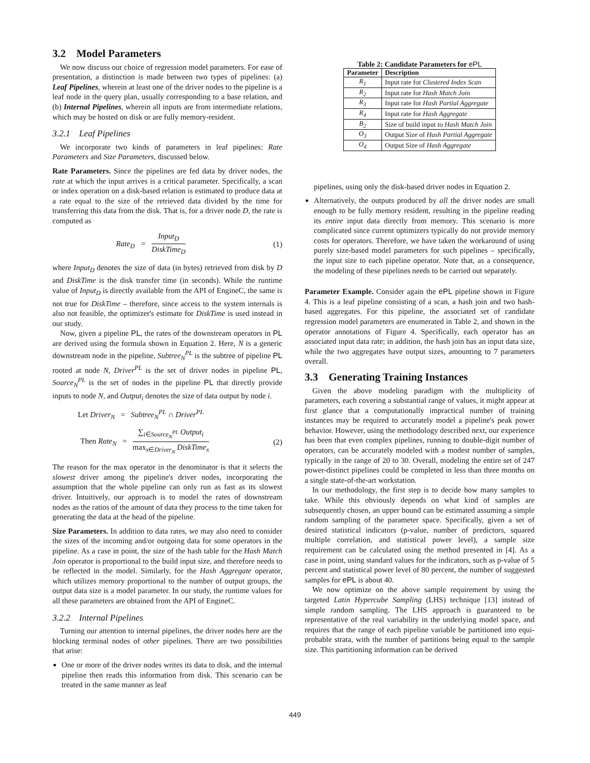3.2 Model Parameters
We now discuss our choice of regression model parameters. For ease of presentation, a distinction is made between two types of pipelines: (a) Leaf Pipelines, wherein at least one of the driver nodes to the pipeline is a leaf node in the query plan, usually corresponding to a base relation, and (b) Internal Pipelines, wherein all inputs are from intermediate relations, which may be hosted on disk or are fully memory-resident.
3.2.1 Leaf Pipelines
We incorporate two kinds of parameters in leaf pipelines: Rate Parameters and Size Parameters, discussed below.
Rate Parameters. Since the pipelines are fed data by driver nodes, the rate at which the input arrives is a critical parameter. Specifically, a scan or index operation on a disk-based relation is estimated to produce data at a rate equal to the size of the retrieved data divided by the time for transferring this data from the disk. That is, for a driver node D, the rate is computed as
Rate<sub>D</sub> = Input<sub>D</sub> DiskTime<sub>D</sub> (1)
where Input<sub>D</sub> denotes the size of data (in bytes) retrieved from disk by D and DiskTime is the disk transfer time (in seconds). While the runtime value of Input<sub>D</sub> is directly available from the API of EngineC, the same is not true for DiskTime – therefore, since access to the system internals is also not feasible, the optimizer's estimate for DiskTime is used instead in our study.
Now, given a pipeline PL, the rates of the downstream operators in PL are derived using the formula shown in Equation 2. Here, N is a generic downstream node in the pipeline, Subtree<sub>N</sub><sup>PL</sup> is the subtree of pipeline PL rooted at node N, Driver<sup>PL</sup> is the set of driver nodes in pipeline PL, Source<sub>N</sub><sup>PL</sup> is the set of nodes in the pipeline PL that directly provide inputs to node N, and Output<sub>i</sub> denotes the size of data output by node i.
Let Driver<sub>N</sub> = Subtree<sub>N</sub><sup>PL</sup> ∩ Driver<sup>PL</sup>
Then Rate<sub>N</sub> = ∑<sub>i∈Source<sub>N</sub><sup>PL</sup></sub> Output<sub>i</sub> max<sub>x∈Driver<sub>N</sub></sub> DiskTime<sub>x</sub> (2)
The reason for the max operator in the denominator is that it selects the slowest driver among the pipeline's driver nodes, incorporating the assumption that the whole pipeline can only run as fast as its slowest driver. Intuitively, our approach is to model the rates of downstream nodes as the ratios of the amount of data they process to the time taken for generating the data at the head of the pipeline.
Size Parameters. In addition to data rates, we may also need to consider the sizes of the incoming and/or outgoing data for some operators in the pipeline. As a case in point, the size of the hash table for the Hash Match Join operator is proportional to the build input size, and therefore needs to be reflected in the model. Similarly, for the Hash Aggregate operator, which utilizes memory proportional to the number of output groups, the output data size is a model parameter. In our study, the runtime values for all these parameters are obtained from the API of EngineC.
3.2.2 Internal Pipelines
Turning our attention to internal pipelines, the driver nodes here are the blocking terminal nodes of other pipelines. There are two possibilities that arise:
One or more of the driver nodes writes its data to disk, and the internal pipeline then reads this information from disk. This scenario can be treated in the same manner as leaf
Table 2: Candidate Parameters for ePL
| Parameter | Description |
| --- | --- |
| R<sub>1</sub> | Input rate for Clustered Index Scan |
| R<sub>2</sub> | Input rate for Hash Match Join |
| R<sub>3</sub> | Input rate for Hash Partial Aggregate |
| R<sub>4</sub> | Input rate for Hash Aggregate |
| B<sub>2</sub> | Size of build input to Hash Match Join |
| O<sub>3</sub> | Output Size of Hash Partial Aggregate |
| O<sub>4</sub> | Output Size of Hash Aggregate |
pipelines, using only the disk-based driver nodes in Equation 2.
Alternatively, the outputs produced by all the driver nodes are small enough to be fully memory resident, resulting in the pipeline reading its entire input data directly from memory. This scenario is more complicated since current optimizers typically do not provide memory costs for operators. Therefore, we have taken the workaround of using purely size-based model parameters for such pipelines – specifically, the input size to each pipeline operator. Note that, as a consequence, the modeling of these pipelines needs to be carried out separately.
Parameter Example. Consider again the ePL pipeline shown in Figure 4. This is a leaf pipeline consisting of a scan, a hash join and two hash-based aggregates. For this pipeline, the associated set of candidate regression model parameters are enumerated in Table 2, and shown in the operator annotations of Figure 4. Specifically, each operator has an associated input data rate; in addition, the hash join has an input data size, while the two aggregates have output sizes, amounting to 7 parameters overall.
3.3 Generating Training Instances
Given the above modeling paradigm with the multiplicity of parameters, each covering a substantial range of values, it might appear at first glance that a computationally impractical number of training instances may be required to accurately model a pipeline's peak power behavior. However, using the methodology described next, our experience has been that even complex pipelines, running to double-digit number of operators, can be accurately modeled with a modest number of samples, typically in the range of 20 to 30. Overall, modeling the entire set of 247 power-distinct pipelines could be completed in less than three months on a single state-of-the-art workstation.
In our methodology, the first step is to decide how many samples to take. While this obviously depends on what kind of samples are subsequently chosen, an upper bound can be estimated assuming a simple random sampling of the parameter space. Specifically, given a set of desired statistical indicators (p-value, number of predictors, squared multiple correlation, and statistical power level), a sample size requirement can be calculated using the method presented in [4]. As a case in point, using standard values for the indicators, such as p-value of 5 percent and statistical power level of 80 percent, the number of suggested samples for ePL is about 40.
We now optimize on the above sample requirement by using the targeted Latin Hypercube Sampling (LHS) technique [13] instead of simple random sampling. The LHS approach is guaranteed to be representative of the real variability in the underlying model space, and requires that the range of each pipeline variable be partitioned into equi-probable strata, with the number of partitions being equal to the sample size. This partitioning information can be derived
449